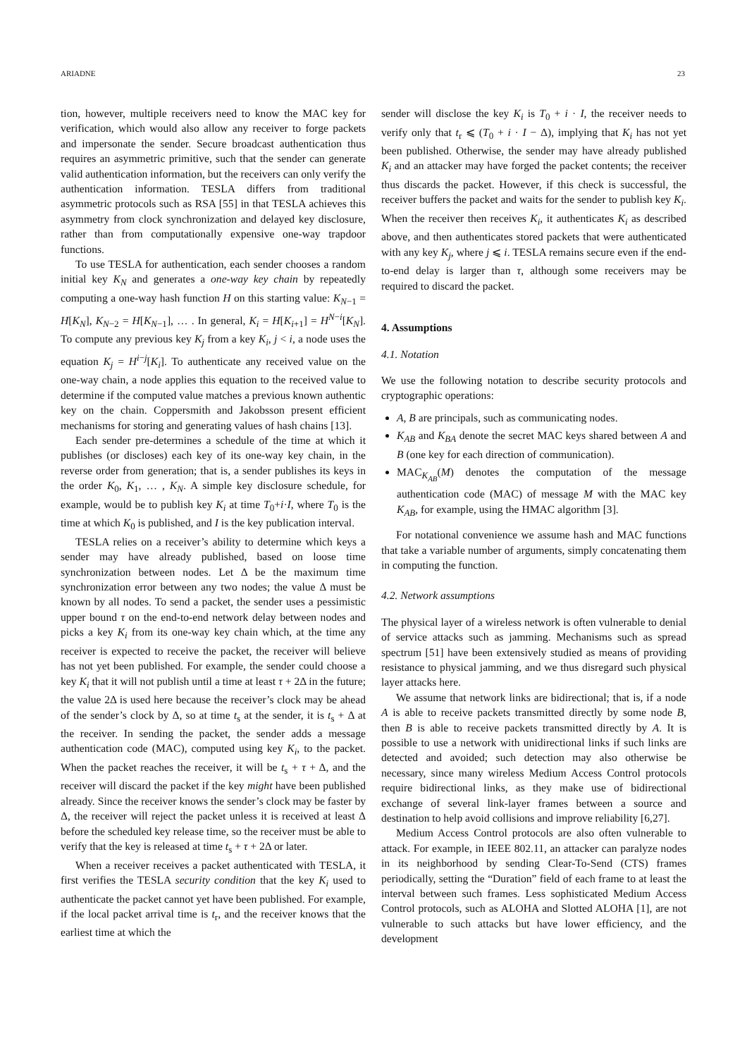ARIADNE 23
tion, however, multiple receivers need to know the MAC key for verification, which would also allow any receiver to forge packets and impersonate the sender. Secure broadcast authentication thus requires an asymmetric primitive, such that the sender can generate valid authentication information, but the receivers can only verify the authentication information. TESLA differs from traditional asymmetric protocols such as RSA [55] in that TESLA achieves this asymmetry from clock synchronization and delayed key disclosure, rather than from computationally expensive one-way trapdoor functions.
To use TESLA for authentication, each sender chooses a random initial key K<sub>N</sub> and generates a one-way key chain by repeatedly computing a one-way hash function H on this starting value: K<sub>N−1</sub> = H[K<sub>N</sub>], K<sub>N−2</sub> = H[K<sub>N−1</sub>], … . In general, K<sub>i</sub> = H[K<sub>i+1</sub>] = H<sup>N−i</sup>[K<sub>N</sub>]. To compute any previous key K<sub>j</sub> from a key K<sub>i</sub>, j < i, a node uses the equation K<sub>j</sub> = H<sup>i−j</sup>[K<sub>i</sub>]. To authenticate any received value on the one-way chain, a node applies this equation to the received value to determine if the computed value matches a previous known authentic key on the chain. Coppersmith and Jakobsson present efficient mechanisms for storing and generating values of hash chains [13].
Each sender pre-determines a schedule of the time at which it publishes (or discloses) each key of its one-way key chain, in the reverse order from generation; that is, a sender publishes its keys in the order K<sub>0</sub>, K<sub>1</sub>, … , K<sub>N</sub>. A simple key disclosure schedule, for example, would be to publish key K<sub>i</sub> at time T<sub>0</sub>+i·I, where T<sub>0</sub> is the time at which K<sub>0</sub> is published, and I is the key publication interval.
TESLA relies on a receiver’s ability to determine which keys a sender may have already published, based on loose time synchronization between nodes. Let Δ be the maximum time synchronization error between any two nodes; the value Δ must be known by all nodes. To send a packet, the sender uses a pessimistic upper bound τ on the end-to-end network delay between nodes and picks a key K<sub>i</sub> from its one-way key chain which, at the time any receiver is expected to receive the packet, the receiver will believe has not yet been published. For example, the sender could choose a key K<sub>i</sub> that it will not publish until a time at least τ + 2Δ in the future; the value 2Δ is used here because the receiver’s clock may be ahead of the sender’s clock by Δ, so at time t<sub>s</sub> at the sender, it is t<sub>s</sub> + Δ at the receiver. In sending the packet, the sender adds a message authentication code (MAC), computed using key K<sub>i</sub>, to the packet. When the packet reaches the receiver, it will be t<sub>s</sub> + τ + Δ, and the receiver will discard the packet if the key might have been published already. Since the receiver knows the sender’s clock may be faster by Δ, the receiver will reject the packet unless it is received at least Δ before the scheduled key release time, so the receiver must be able to verify that the key is released at time t<sub>s</sub> + τ + 2Δ or later.
When a receiver receives a packet authenticated with TESLA, it first verifies the TESLA security condition that the key K<sub>i</sub> used to authenticate the packet cannot yet have been published. For example, if the local packet arrival time is t<sub>r</sub>, and the receiver knows that the earliest time at which the
sender will disclose the key K<sub>i</sub> is T<sub>0</sub> + i · I, the receiver needs to verify only that t<sub>r</sub> ⩽ (T<sub>0</sub> + i · I − Δ), implying that K<sub>i</sub> has not yet been published. Otherwise, the sender may have already published K<sub>i</sub> and an attacker may have forged the packet contents; the receiver thus discards the packet. However, if this check is successful, the receiver buffers the packet and waits for the sender to publish key K<sub>i</sub>. When the receiver then receives K<sub>i</sub>, it authenticates K<sub>i</sub> as described above, and then authenticates stored packets that were authenticated with any key K<sub>j</sub>, where j ⩽ i. TESLA remains secure even if the end-to-end delay is larger than τ, although some receivers may be required to discard the packet.
4. Assumptions
4.1. Notation
We use the following notation to describe security protocols and cryptographic operations:
A, B are principals, such as communicating nodes.
K<sub>AB</sub> and K<sub>BA</sub> denote the secret MAC keys shared between A and B (one key for each direction of communication).
MAC<sub>K<sub>AB</sub></sub>(M) denotes the computation of the message authentication code (MAC) of message M with the MAC key K<sub>AB</sub>, for example, using the HMAC algorithm [3].
For notational convenience we assume hash and MAC functions that take a variable number of arguments, simply concatenating them in computing the function.
4.2. Network assumptions
The physical layer of a wireless network is often vulnerable to denial of service attacks such as jamming. Mechanisms such as spread spectrum [51] have been extensively studied as means of providing resistance to physical jamming, and we thus disregard such physical layer attacks here.
We assume that network links are bidirectional; that is, if a node A is able to receive packets transmitted directly by some node B, then B is able to receive packets transmitted directly by A. It is possible to use a network with unidirectional links if such links are detected and avoided; such detection may also otherwise be necessary, since many wireless Medium Access Control protocols require bidirectional links, as they make use of bidirectional exchange of several link-layer frames between a source and destination to help avoid collisions and improve reliability [6,27].
Medium Access Control protocols are also often vulnerable to attack. For example, in IEEE 802.11, an attacker can paralyze nodes in its neighborhood by sending Clear-To-Send (CTS) frames periodically, setting the “Duration” field of each frame to at least the interval between such frames. Less sophisticated Medium Access Control protocols, such as ALOHA and Slotted ALOHA [1], are not vulnerable to such attacks but have lower efficiency, and the development